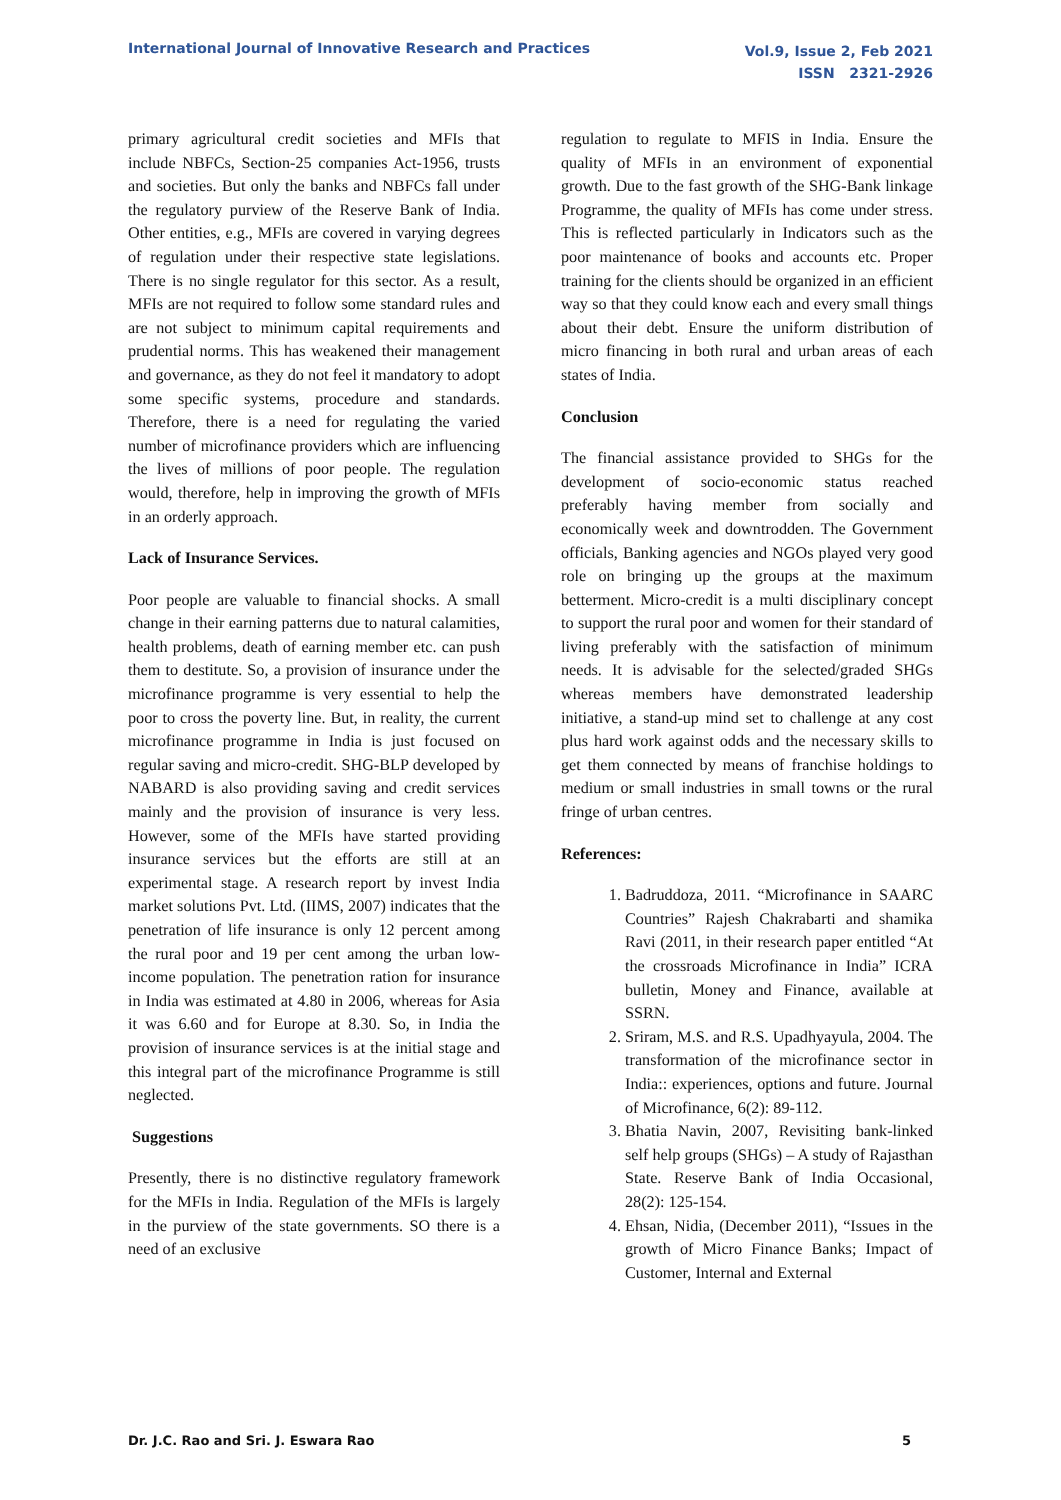International Journal of Innovative Research and Practices
Vol.9, Issue 2, Feb 2021
ISSN 2321-2926
primary agricultural credit societies and MFIs that include NBFCs, Section-25 companies Act-1956, trusts and societies. But only the banks and NBFCs fall under the regulatory purview of the Reserve Bank of India. Other entities, e.g., MFIs are covered in varying degrees of regulation under their respective state legislations. There is no single regulator for this sector. As a result, MFIs are not required to follow some standard rules and are not subject to minimum capital requirements and prudential norms. This has weakened their management and governance, as they do not feel it mandatory to adopt some specific systems, procedure and standards. Therefore, there is a need for regulating the varied number of microfinance providers which are influencing the lives of millions of poor people. The regulation would, therefore, help in improving the growth of MFIs in an orderly approach.
Lack of Insurance Services.
Poor people are valuable to financial shocks. A small change in their earning patterns due to natural calamities, health problems, death of earning member etc. can push them to destitute. So, a provision of insurance under the microfinance programme is very essential to help the poor to cross the poverty line. But, in reality, the current microfinance programme in India is just focused on regular saving and micro-credit. SHG-BLP developed by NABARD is also providing saving and credit services mainly and the provision of insurance is very less. However, some of the MFIs have started providing insurance services but the efforts are still at an experimental stage. A research report by invest India market solutions Pvt. Ltd. (IIMS, 2007) indicates that the penetration of life insurance is only 12 percent among the rural poor and 19 per cent among the urban low-income population. The penetration ration for insurance in India was estimated at 4.80 in 2006, whereas for Asia it was 6.60 and for Europe at 8.30. So, in India the provision of insurance services is at the initial stage and this integral part of the microfinance Programme is still neglected.
Suggestions
Presently, there is no distinctive regulatory framework for the MFIs in India. Regulation of the MFIs is largely in the purview of the state governments. SO there is a need of an exclusive
regulation to regulate to MFIS in India. Ensure the quality of MFIs in an environment of exponential growth. Due to the fast growth of the SHG-Bank linkage Programme, the quality of MFIs has come under stress. This is reflected particularly in Indicators such as the poor maintenance of books and accounts etc. Proper training for the clients should be organized in an efficient way so that they could know each and every small things about their debt. Ensure the uniform distribution of micro financing in both rural and urban areas of each states of India.
Conclusion
The financial assistance provided to SHGs for the development of socio-economic status reached preferably having member from socially and economically week and downtrodden. The Government officials, Banking agencies and NGOs played very good role on bringing up the groups at the maximum betterment. Micro-credit is a multi disciplinary concept to support the rural poor and women for their standard of living preferably with the satisfaction of minimum needs. It is advisable for the selected/graded SHGs whereas members have demonstrated leadership initiative, a stand-up mind set to challenge at any cost plus hard work against odds and the necessary skills to get them connected by means of franchise holdings to medium or small industries in small towns or the rural fringe of urban centres.
References:
1. Badruddoza, 2011. “Microfinance in SAARC Countries” Rajesh Chakrabarti and shamika Ravi (2011, in their research paper entitled “At the crossroads Microfinance in India” ICRA bulletin, Money and Finance, available at SSRN.
2. Sriram, M.S. and R.S. Upadhyayula, 2004. The transformation of the microfinance sector in India:: experiences, options and future. Journal of Microfinance, 6(2): 89-112.
3. Bhatia Navin, 2007, Revisiting bank-linked self help groups (SHGs) – A study of Rajasthan State. Reserve Bank of India Occasional, 28(2): 125-154.
4. Ehsan, Nidia, (December 2011), “Issues in the growth of Micro Finance Banks; Impact of Customer, Internal and External
Dr. J.C. Rao and Sri. J. Eswara Rao
5